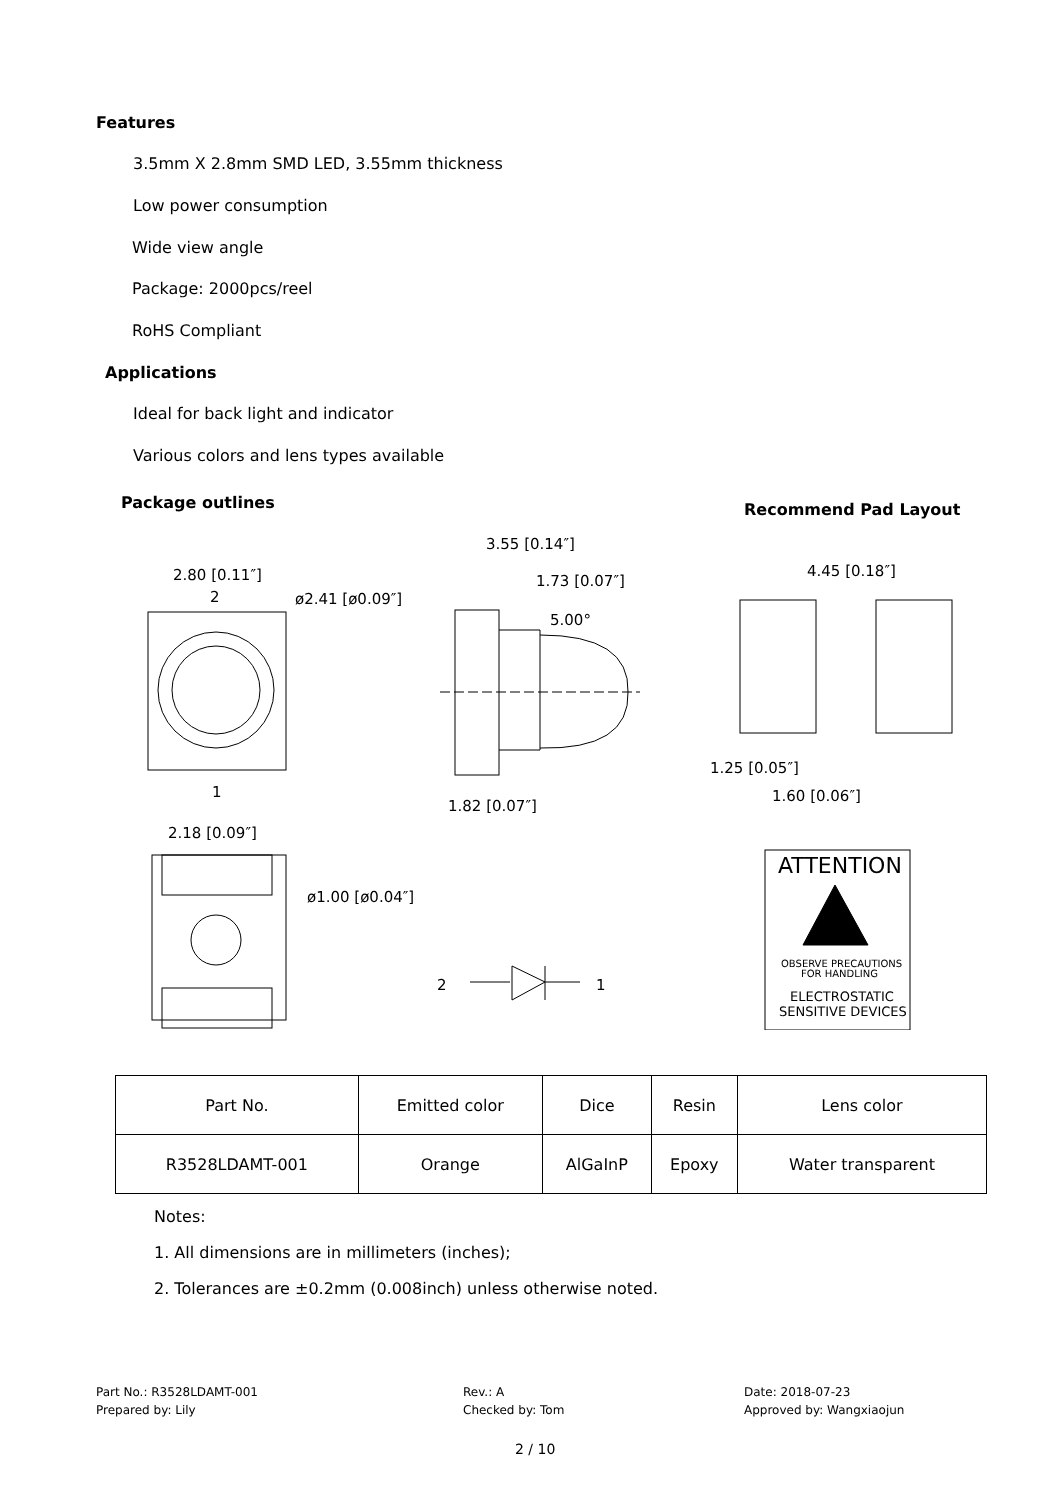Features
3.5mm X 2.8mm SMD LED, 3.55mm thickness
Low power consumption
Wide view angle
Package: 2000pcs/reel
RoHS Compliant
Applications
Ideal for back light and indicator
Various colors and lens types available
Package outlines Recommend Pad Layout
2.80 [0.11″]
ø2.41 [ø0.09″]
3.55 [0.14″]
1.73 [0.07″]
5.00°
1.82 [0.07″]
4.45 [0.18″]
1.25 [0.05″]
1.60 [0.06″]
2.18 [0.09″]
ø1.00 [ø0.04″]
2
1
1
2
ATTENTION
OBSERVE PRECAUTIONS
FOR HANDLING
ELECTROSTATIC
SENSITIVE DEVICES
| Part No. | Emitted color | Dice | Resin | Lens color |
| R3528LDAMT-001 | Orange | AlGaInP | Epoxy | Water transparent |
Notes:
1. All dimensions are in millimeters (inches);
2. Tolerances are ±0.2mm (0.008inch) unless otherwise noted.
Part No.: R3528LDAMT-001
Prepared by: Lily
Rev.: A
Checked by: Tom
Date: 2018-07-23
Approved by: Wangxiaojun
2 / 10